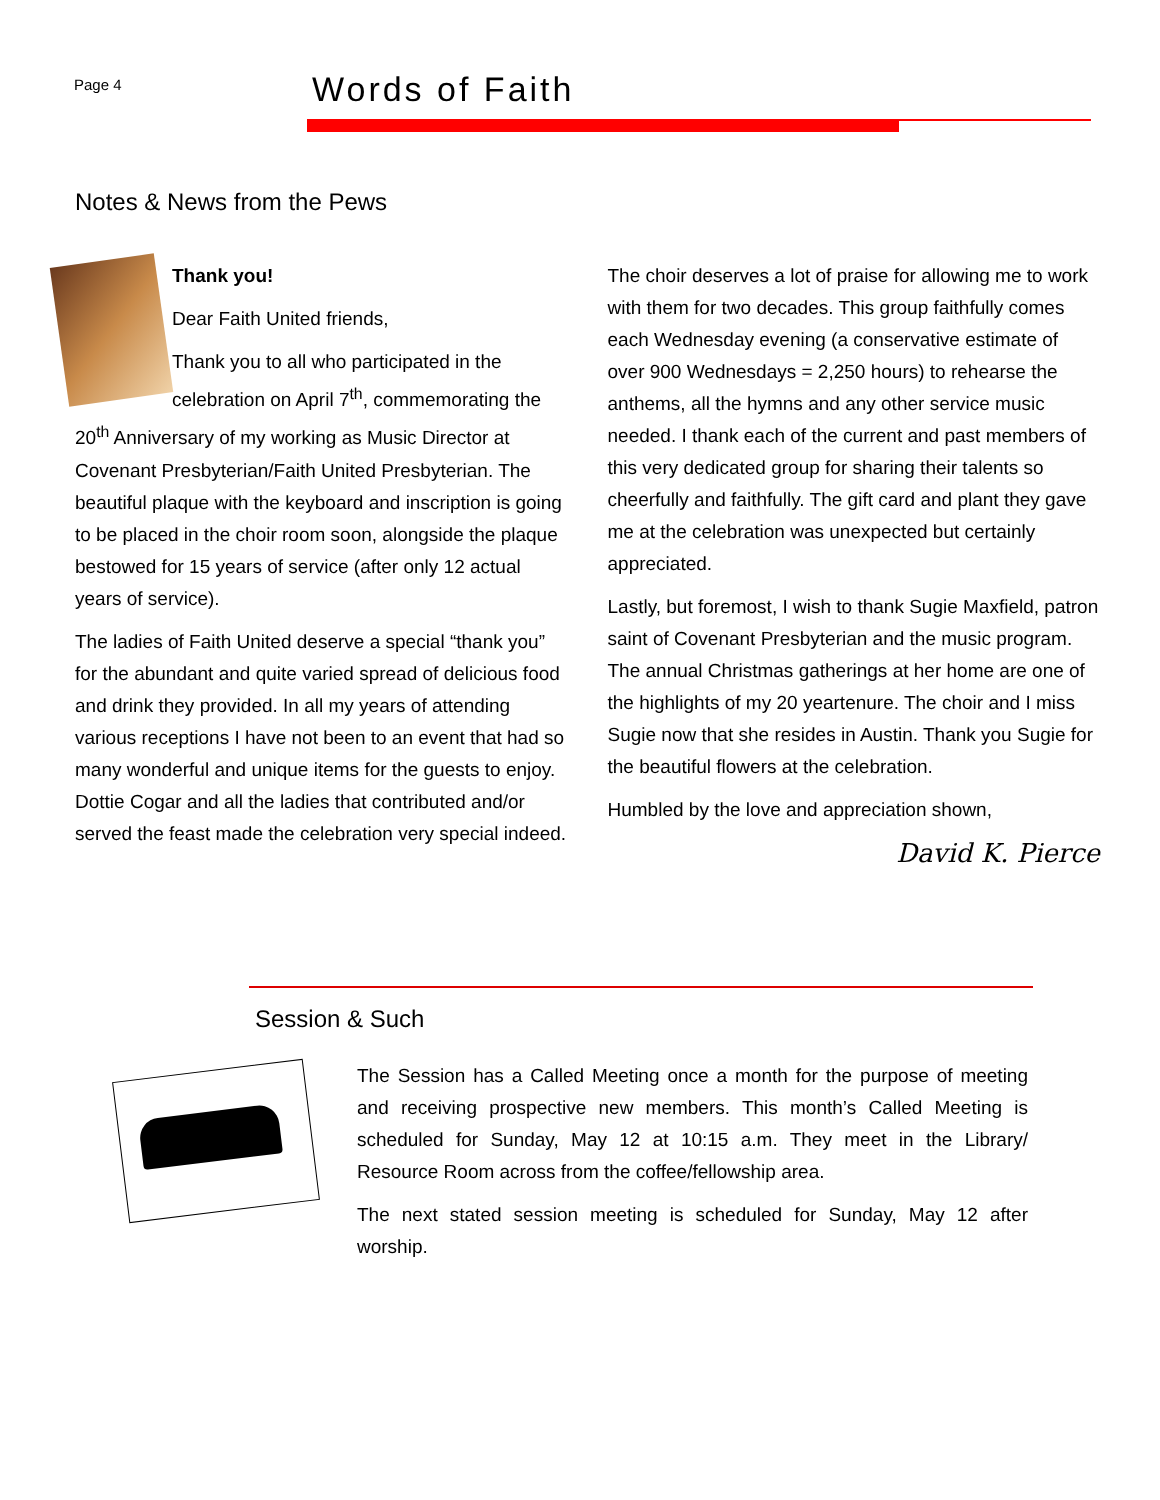Page 4
Words of Faith
Notes & News from the Pews
Thank you!
Dear Faith United friends,
Thank you to all who participated in the celebration on April 7<sup>th</sup>, commemorating the 20<sup>th</sup> Anniversary of my working as Music Director at Covenant Presbyterian/Faith United Presbyterian. The beautiful plaque with the keyboard and inscription is going to be placed in the choir room soon, alongside the plaque bestowed for 15 years of service (after only 12 actual years of service).
The ladies of Faith United deserve a special “thank you” for the abundant and quite varied spread of delicious food and drink they provided. In all my years of attending various receptions I have not been to an event that had so many wonderful and unique items for the guests to enjoy. Dottie Cogar and all the ladies that contributed and/or served the feast made the celebration very special indeed.
The choir deserves a lot of praise for allowing me to work with them for two decades. This group faithfully comes each Wednesday evening (a conservative estimate of over 900 Wednesdays = 2,250 hours) to rehearse the anthems, all the hymns and any other service music needed. I thank each of the current and past members of this very dedicated group for sharing their talents so cheerfully and faithfully. The gift card and plant they gave me at the celebration was unexpected but certainly appreciated.
Lastly, but foremost, I wish to thank Sugie Maxfield, patron saint of Covenant Presbyterian and the music program. The annual Christmas gatherings at her home are one of the highlights of my 20 yeartenure. The choir and I miss Sugie now that she resides in Austin. Thank you Sugie for the beautiful flowers at the celebration.
Humbled by the love and appreciation shown,
David K. Pierce
Session & Such
The Session has a Called Meeting once a month for the purpose of meeting and receiving prospective new members. This month’s Called Meeting is scheduled for Sunday, May 12 at 10:15 a.m. They meet in the Library/ Resource Room across from the coffee/fellowship area.
The next stated session meeting is scheduled for Sunday, May 12 after worship.